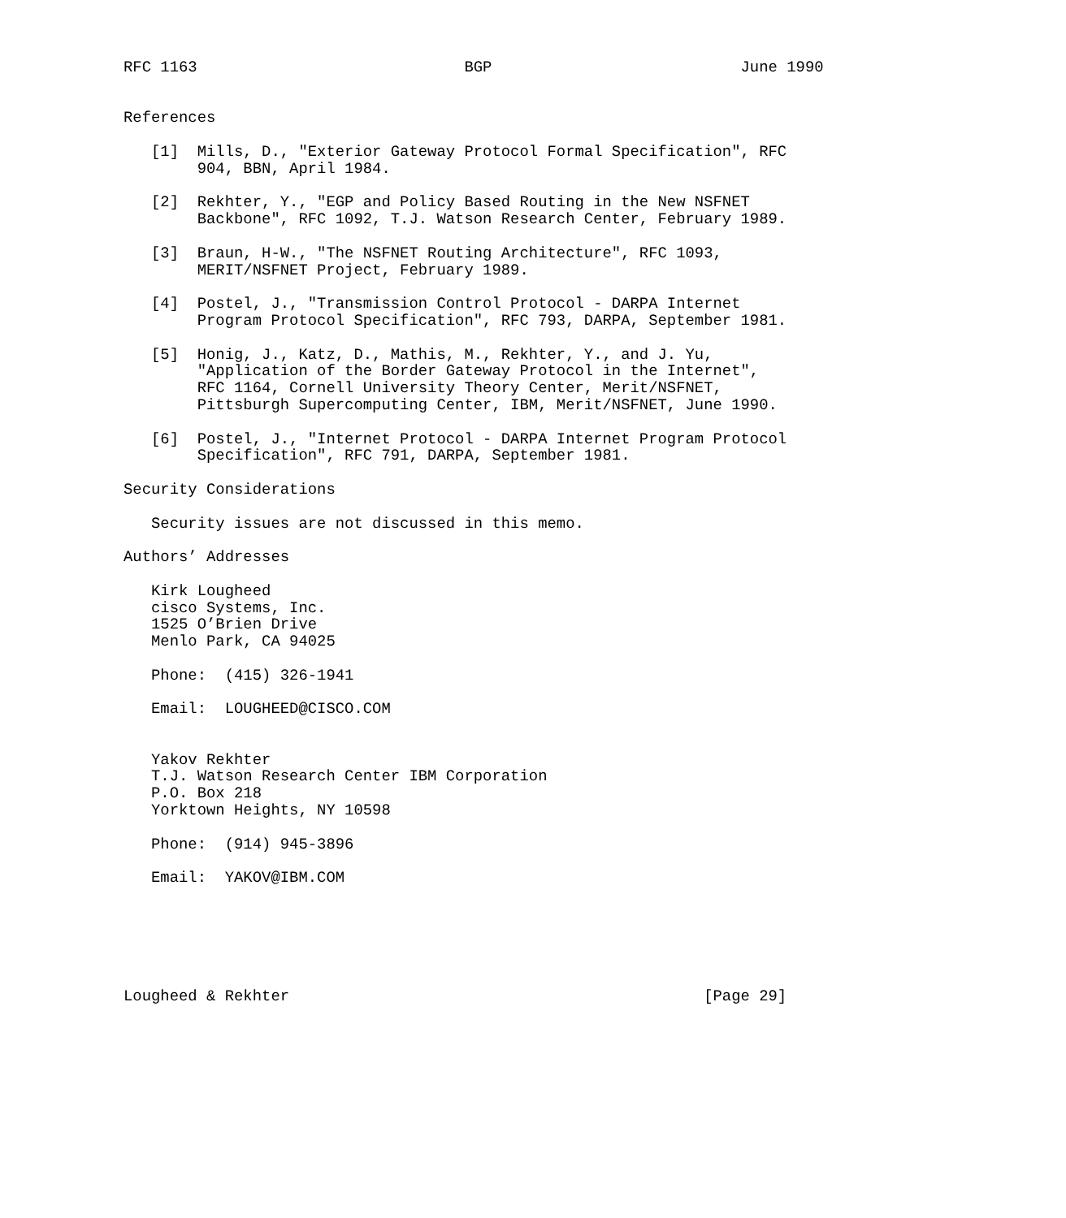RFC 1163                             BGP                           June 1990


References

   [1]  Mills, D., "Exterior Gateway Protocol Formal Specification", RFC
        904, BBN, April 1984.

   [2]  Rekhter, Y., "EGP and Policy Based Routing in the New NSFNET
        Backbone", RFC 1092, T.J. Watson Research Center, February 1989.

   [3]  Braun, H-W., "The NSFNET Routing Architecture", RFC 1093,
        MERIT/NSFNET Project, February 1989.

   [4]  Postel, J., "Transmission Control Protocol - DARPA Internet
        Program Protocol Specification", RFC 793, DARPA, September 1981.

   [5]  Honig, J., Katz, D., Mathis, M., Rekhter, Y., and J. Yu,
        "Application of the Border Gateway Protocol in the Internet",
        RFC 1164, Cornell University Theory Center, Merit/NSFNET,
        Pittsburgh Supercomputing Center, IBM, Merit/NSFNET, June 1990.

   [6]  Postel, J., "Internet Protocol - DARPA Internet Program Protocol
        Specification", RFC 791, DARPA, September 1981.

Security Considerations

   Security issues are not discussed in this memo.

Authors’ Addresses

   Kirk Lougheed
   cisco Systems, Inc.
   1525 O’Brien Drive
   Menlo Park, CA 94025

   Phone:  (415) 326-1941

   Email:  LOUGHEED@CISCO.COM


   Yakov Rekhter
   T.J. Watson Research Center IBM Corporation
   P.O. Box 218
   Yorktown Heights, NY 10598

   Phone:  (914) 945-3896

   Email:  YAKOV@IBM.COM






Lougheed & Rekhter                                             [Page 29]